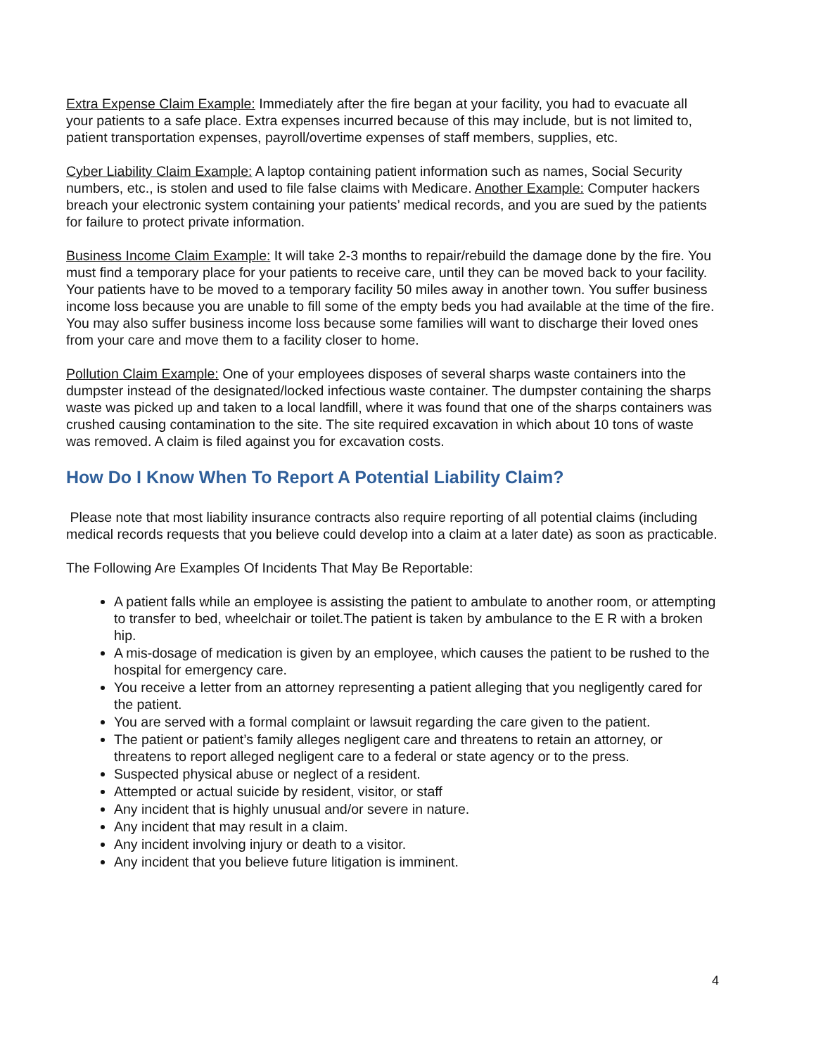Extra Expense Claim Example: Immediately after the fire began at your facility, you had to evacuate all your patients to a safe place. Extra expenses incurred because of this may include, but is not limited to, patient transportation expenses, payroll/overtime expenses of staff members, supplies, etc.
Cyber Liability Claim Example: A laptop containing patient information such as names, Social Security numbers, etc., is stolen and used to file false claims with Medicare. Another Example: Computer hackers breach your electronic system containing your patients’ medical records, and you are sued by the patients for failure to protect private information.
Business Income Claim Example: It will take 2-3 months to repair/rebuild the damage done by the fire. You must find a temporary place for your patients to receive care, until they can be moved back to your facility. Your patients have to be moved to a temporary facility 50 miles away in another town. You suffer business income loss because you are unable to fill some of the empty beds you had available at the time of the fire. You may also suffer business income loss because some families will want to discharge their loved ones from your care and move them to a facility closer to home.
Pollution Claim Example: One of your employees disposes of several sharps waste containers into the dumpster instead of the designated/locked infectious waste container. The dumpster containing the sharps waste was picked up and taken to a local landfill, where it was found that one of the sharps containers was crushed causing contamination to the site. The site required excavation in which about 10 tons of waste was removed. A claim is filed against you for excavation costs.
How Do I Know When To Report A Potential Liability Claim?
Please note that most liability insurance contracts also require reporting of all potential claims (including medical records requests that you believe could develop into a claim at a later date) as soon as practicable.
The Following Are Examples Of Incidents That May Be Reportable:
A patient falls while an employee is assisting the patient to ambulate to another room, or attempting to transfer to bed, wheelchair or toilet.The patient is taken by ambulance to the E R with a broken hip.
A mis-dosage of medication is given by an employee, which causes the patient to be rushed to the hospital for emergency care.
You receive a letter from an attorney representing a patient alleging that you negligently cared for the patient.
You are served with a formal complaint or lawsuit regarding the care given to the patient.
The patient or patient’s family alleges negligent care and threatens to retain an attorney, or threatens to report alleged negligent care to a federal or state agency or to the press.
Suspected physical abuse or neglect of a resident.
Attempted or actual suicide by resident, visitor, or staff
Any incident that is highly unusual and/or severe in nature.
Any incident that may result in a claim.
Any incident involving injury or death to a visitor.
Any incident that you believe future litigation is imminent.
4